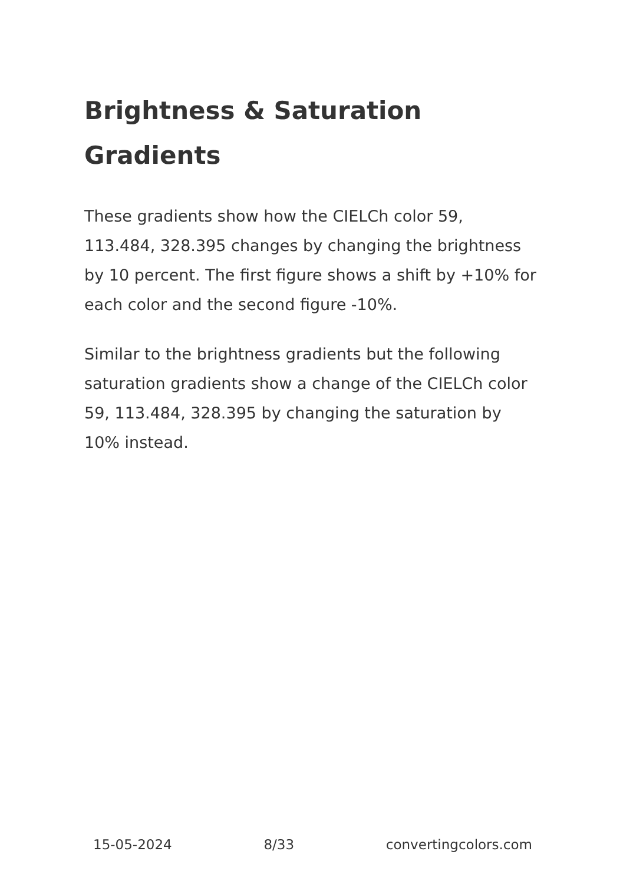Brightness & Saturation Gradients
These gradients show how the CIELCh color 59, 113.484, 328.395 changes by changing the brightness by 10 percent. The first figure shows a shift by +10% for each color and the second figure -10%.
Similar to the brightness gradients but the following saturation gradients show a change of the CIELCh color 59, 113.484, 328.395 by changing the saturation by 10% instead.
15-05-2024 8/33 convertingcolors.com